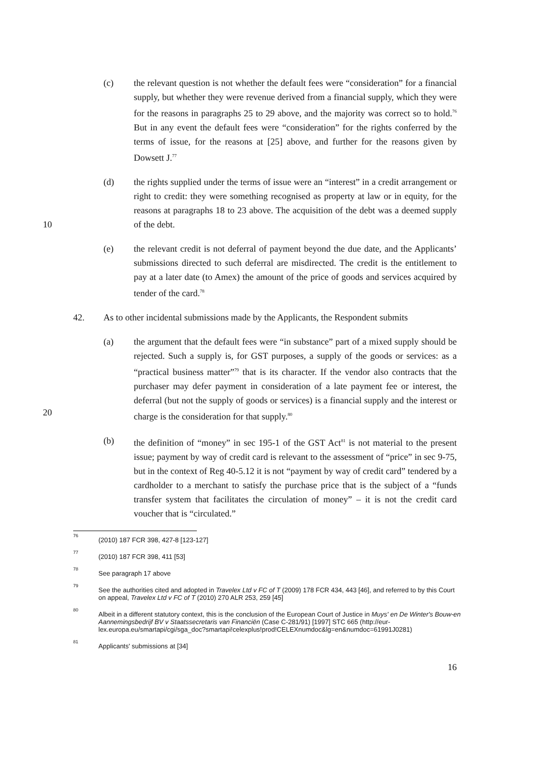(c) the relevant question is not whether the default fees were “consideration” for a financial supply, but whether they were revenue derived from a financial supply, which they were for the reasons in paragraphs 25 to 29 above, and the majority was correct so to hold.<sup>76</sup> But in any event the default fees were “consideration” for the rights conferred by the terms of issue, for the reasons at [25] above, and further for the reasons given by Dowsett J.<sup>77</sup>
10 (d) the rights supplied under the terms of issue were an “interest” in a credit arrangement or right to credit: they were something recognised as property at law or in equity, for the reasons at paragraphs 18 to 23 above. The acquisition of the debt was a deemed supply of the debt.
(e) the relevant credit is not deferral of payment beyond the due date, and the Applicants’ submissions directed to such deferral are misdirected. The credit is the entitlement to pay at a later date (to Amex) the amount of the price of goods and services acquired by tender of the card.<sup>78</sup>
42. As to other incidental submissions made by the Applicants, the Respondent submits
20 (a) the argument that the default fees were “in substance” part of a mixed supply should be rejected. Such a supply is, for GST purposes, a supply of the goods or services: as a “practical business matter”<sup>79</sup> that is its character. If the vendor also contracts that the purchaser may defer payment in consideration of a late payment fee or interest, the deferral (but not the supply of goods or services) is a financial supply and the interest or charge is the consideration for that supply.<sup>80</sup>
(b) the definition of “money” in sec 195-1 of the GST Act<sup>81</sup> is not material to the present issue; payment by way of credit card is relevant to the assessment of “price” in sec 9-75, but in the context of Reg 40-5.12 it is not “payment by way of credit card” tendered by a cardholder to a merchant to satisfy the purchase price that is the subject of a “funds transfer system that facilitates the circulation of money” – it is not the credit card voucher that is “circulated.”
76
(2010) 187 FCR 398, 427-8 [123-127]
77
(2010) 187 FCR 398, 411 [53]
78
See paragraph 17 above
79
See the authorities cited and adopted in Travelex Ltd v FC of T (2009) 178 FCR 434, 443 [46], and referred to by this Court on appeal, Travelex Ltd v FC of T (2010) 270 ALR 253, 259 [45]
80
Albeit in a different statutory context, this is the conclusion of the European Court of Justice in Muys' en De Winter's Bouw-en Aannemingsbedrijf BV v Staatssecretaris van Financiën (Case C-281/91) [1997] STC 665 (http://eur-lex.europa.eu/smartapi/cgi/sga_doc?smartapi!celexplus!prod!CELEXnumdoc&lg=en&numdoc=61991J0281)
81
Applicants' submissions at [34]
16